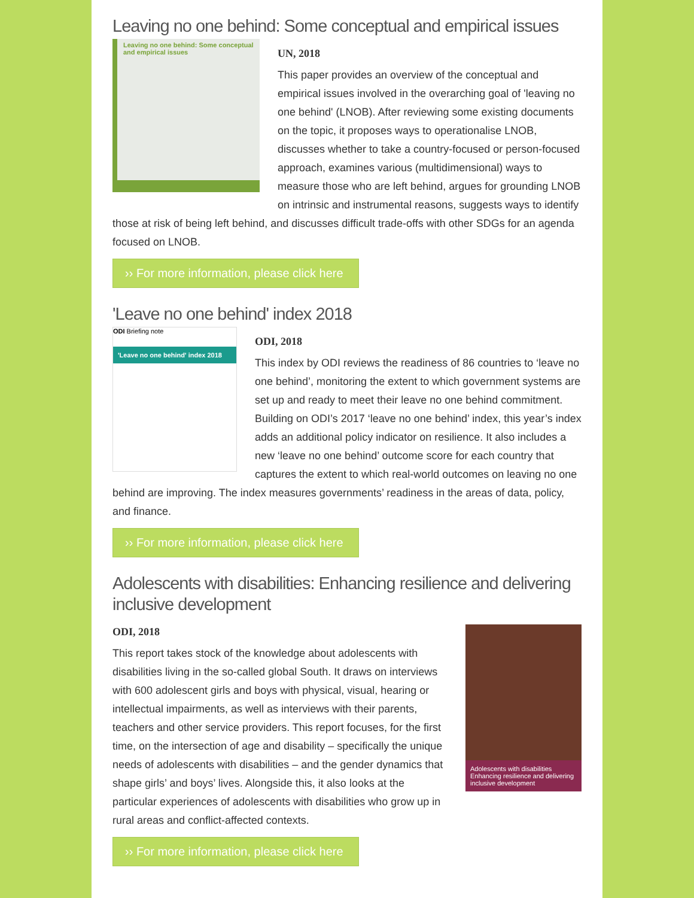Leaving no one behind: Some conceptual and empirical issues
Leaving no one behind: Some conceptual and empirical issues
UN, 2018
This paper provides an overview of the conceptual and empirical issues involved in the overarching goal of 'leaving no one behind' (LNOB). After reviewing some existing documents on the topic, it proposes ways to operationalise LNOB, discusses whether to take a country-focused or person-focused approach, examines various (multidimensional) ways to measure those who are left behind, argues for grounding LNOB on intrinsic and instrumental reasons, suggests ways to identify those at risk of being left behind, and discusses difficult trade-offs with other SDGs for an agenda focused on LNOB.
›› For more information, please click here
'Leave no one behind' index 2018
ODI Briefing note
'Leave no one behind' index 2018
ODI, 2018
This index by ODI reviews the readiness of 86 countries to ‘leave no one behind’, monitoring the extent to which government systems are set up and ready to meet their leave no one behind commitment. Building on ODI’s 2017 ‘leave no one behind’ index, this year’s index adds an additional policy indicator on resilience. It also includes a new ‘leave no one behind’ outcome score for each country that captures the extent to which real-world outcomes on leaving no one behind are improving. The index measures governments’ readiness in the areas of data, policy, and finance.
›› For more information, please click here
Adolescents with disabilities: Enhancing resilience and delivering inclusive development
Adolescents with disabilities
Enhancing resilience and delivering inclusive development
ODI, 2018
This report takes stock of the knowledge about adolescents with disabilities living in the so-called global South. It draws on interviews with 600 adolescent girls and boys with physical, visual, hearing or intellectual impairments, as well as interviews with their parents, teachers and other service providers. This report focuses, for the first time, on the intersection of age and disability – specifically the unique needs of adolescents with disabilities – and the gender dynamics that shape girls’ and boys’ lives. Alongside this, it also looks at the particular experiences of adolescents with disabilities who grow up in rural areas and conflict-affected contexts.
›› For more information, please click here